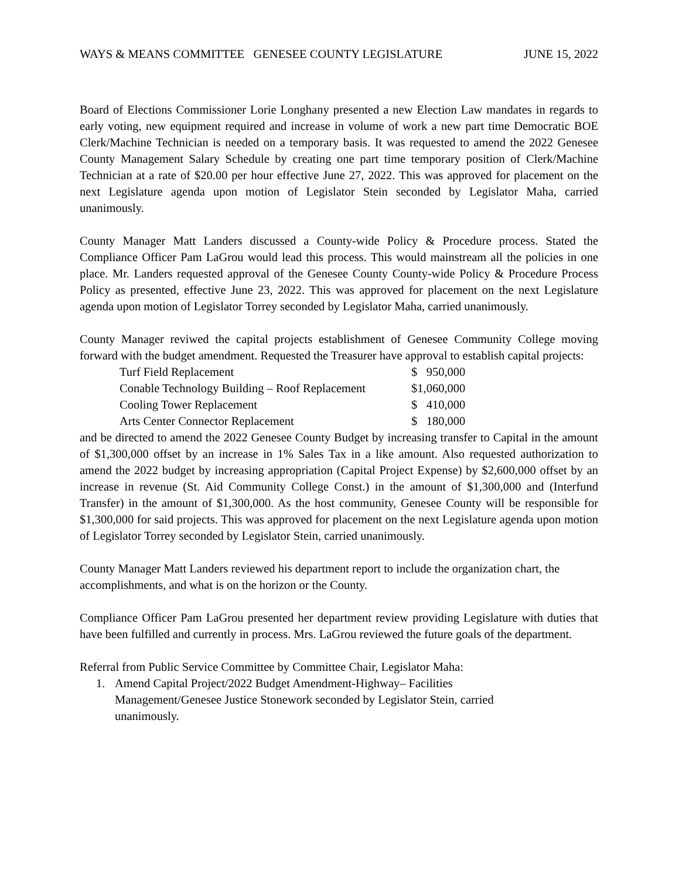WAYS & MEANS COMMITTEE GENESEE COUNTY LEGISLATURE JUNE 15, 2022
Board of Elections Commissioner Lorie Longhany presented a new Election Law mandates in regards to early voting, new equipment required and increase in volume of work a new part time Democratic BOE Clerk/Machine Technician is needed on a temporary basis. It was requested to amend the 2022 Genesee County Management Salary Schedule by creating one part time temporary position of Clerk/Machine Technician at a rate of $20.00 per hour effective June 27, 2022. This was approved for placement on the next Legislature agenda upon motion of Legislator Stein seconded by Legislator Maha, carried unanimously.
County Manager Matt Landers discussed a County-wide Policy & Procedure process. Stated the Compliance Officer Pam LaGrou would lead this process. This would mainstream all the policies in one place. Mr. Landers requested approval of the Genesee County County-wide Policy & Procedure Process Policy as presented, effective June 23, 2022. This was approved for placement on the next Legislature agenda upon motion of Legislator Torrey seconded by Legislator Maha, carried unanimously.
County Manager reviwed the capital projects establishment of Genesee Community College moving forward with the budget amendment. Requested the Treasurer have approval to establish capital projects:
| Turf Field Replacement | $ 950,000 |
| Conable Technology Building – Roof Replacement | $1,060,000 |
| Cooling Tower Replacement | $ 410,000 |
| Arts Center Connector Replacement | $ 180,000 |
and be directed to amend the 2022 Genesee County Budget by increasing transfer to Capital in the amount of $1,300,000 offset by an increase in 1% Sales Tax in a like amount. Also requested authorization to amend the 2022 budget by increasing appropriation (Capital Project Expense) by $2,600,000 offset by an increase in revenue (St. Aid Community College Const.) in the amount of $1,300,000 and (Interfund Transfer) in the amount of $1,300,000. As the host community, Genesee County will be responsible for $1,300,000 for said projects. This was approved for placement on the next Legislature agenda upon motion of Legislator Torrey seconded by Legislator Stein, carried unanimously.
County Manager Matt Landers reviewed his department report to include the organization chart, the accomplishments, and what is on the horizon or the County.
Compliance Officer Pam LaGrou presented her department review providing Legislature with duties that have been fulfilled and currently in process. Mrs. LaGrou reviewed the future goals of the department.
Referral from Public Service Committee by Committee Chair, Legislator Maha:
1. Amend Capital Project/2022 Budget Amendment-Highway– Facilities Management/Genesee Justice Stonework seconded by Legislator Stein, carried unanimously.